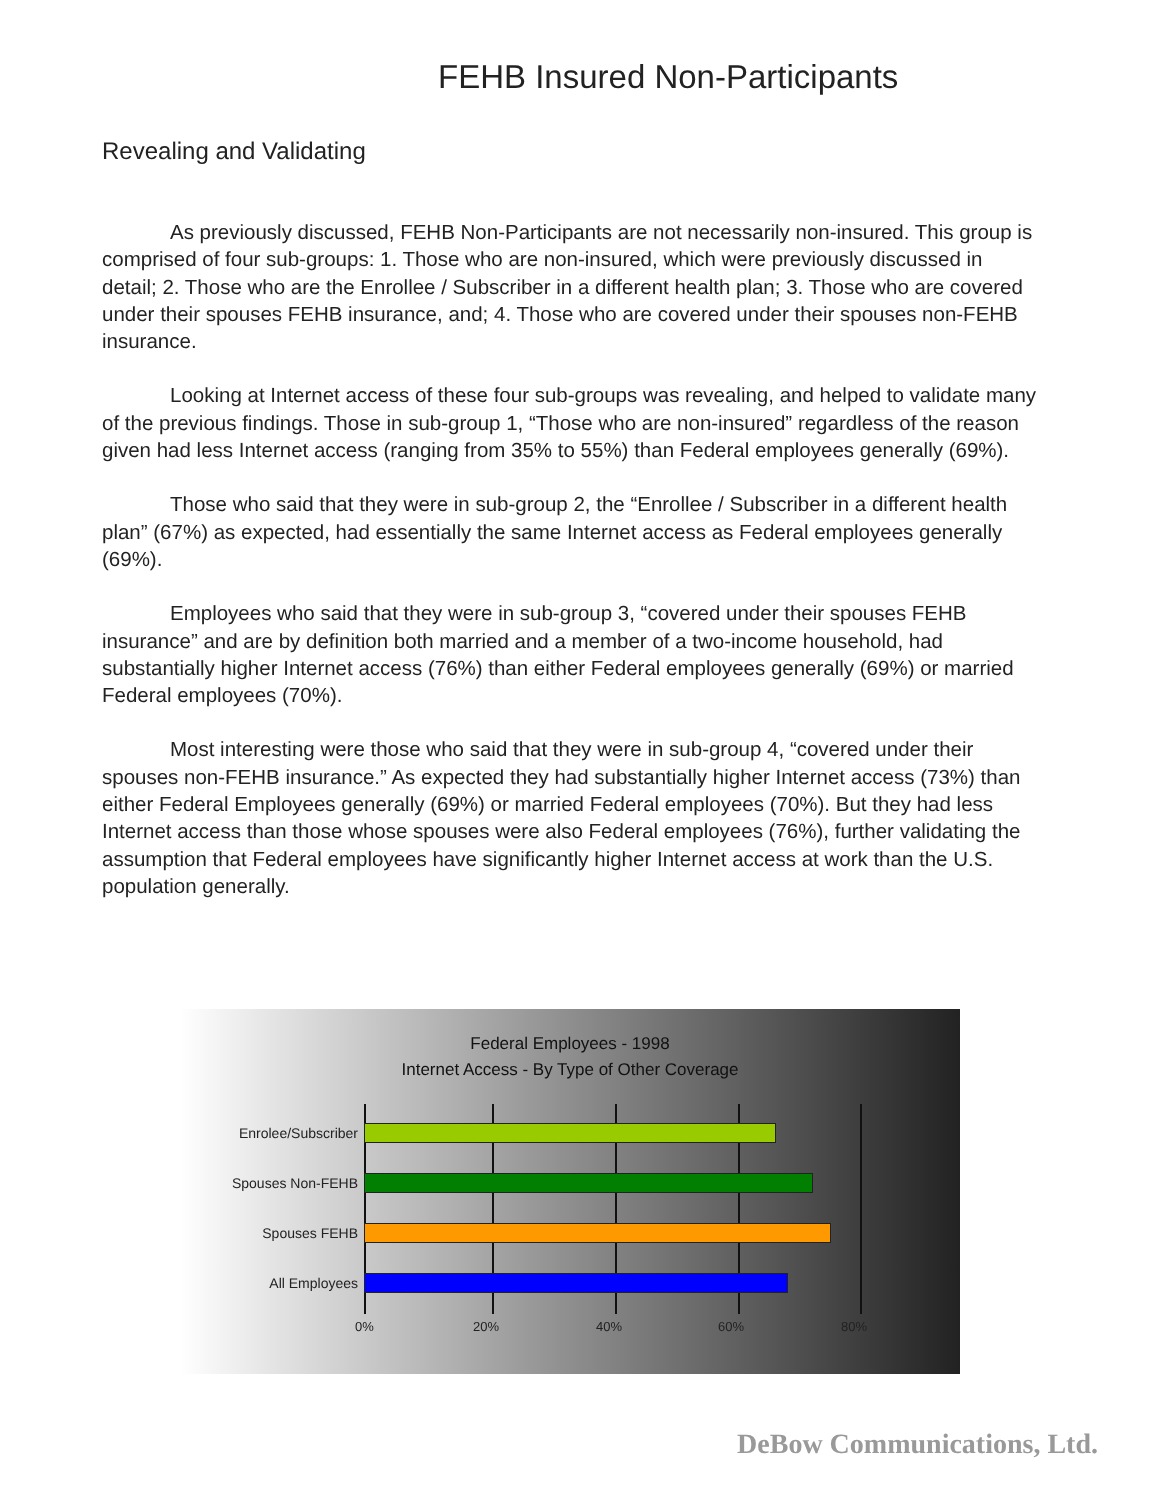FEHB Insured Non-Participants
Revealing and Validating
As previously discussed, FEHB Non-Participants are not necessarily non-insured. This group is comprised of four sub-groups: 1. Those who are non-insured, which were previously discussed in detail; 2. Those who are the Enrollee / Subscriber in a different health plan; 3. Those who are covered under their spouses FEHB insurance, and; 4. Those who are covered under their spouses non-FEHB insurance.
Looking at Internet access of these four sub-groups was revealing, and helped to validate many of the previous findings. Those in sub-group 1, “Those who are non-insured” regardless of the reason given had less Internet access (ranging from 35% to 55%) than Federal employees generally (69%).
Those who said that they were in sub-group 2, the “Enrollee / Subscriber in a different health plan” (67%) as expected, had essentially the same Internet access as Federal employees generally (69%).
Employees who said that they were in sub-group 3, “covered under their spouses FEHB insurance” and are by definition both married and a member of a two-income household, had substantially higher Internet access (76%) than either Federal employees generally (69%) or married Federal employees (70%).
Most interesting were those who said that they were in sub-group 4, “covered under their spouses non-FEHB insurance.” As expected they had substantially higher Internet access (73%) than either Federal Employees generally (69%) or married Federal employees (70%). But they had less Internet access than those whose spouses were also Federal employees (76%), further validating the assumption that Federal employees have significantly higher Internet access at work than the U.S. population generally.
Federal Employees - 1998
Internet Access - By Type of Other Coverage
Enrolee/Subscriber
Spouses Non-FEHB
Spouses FEHB
All Employees
0% 20% 40% 60% 80%
DeBow Communications, Ltd.